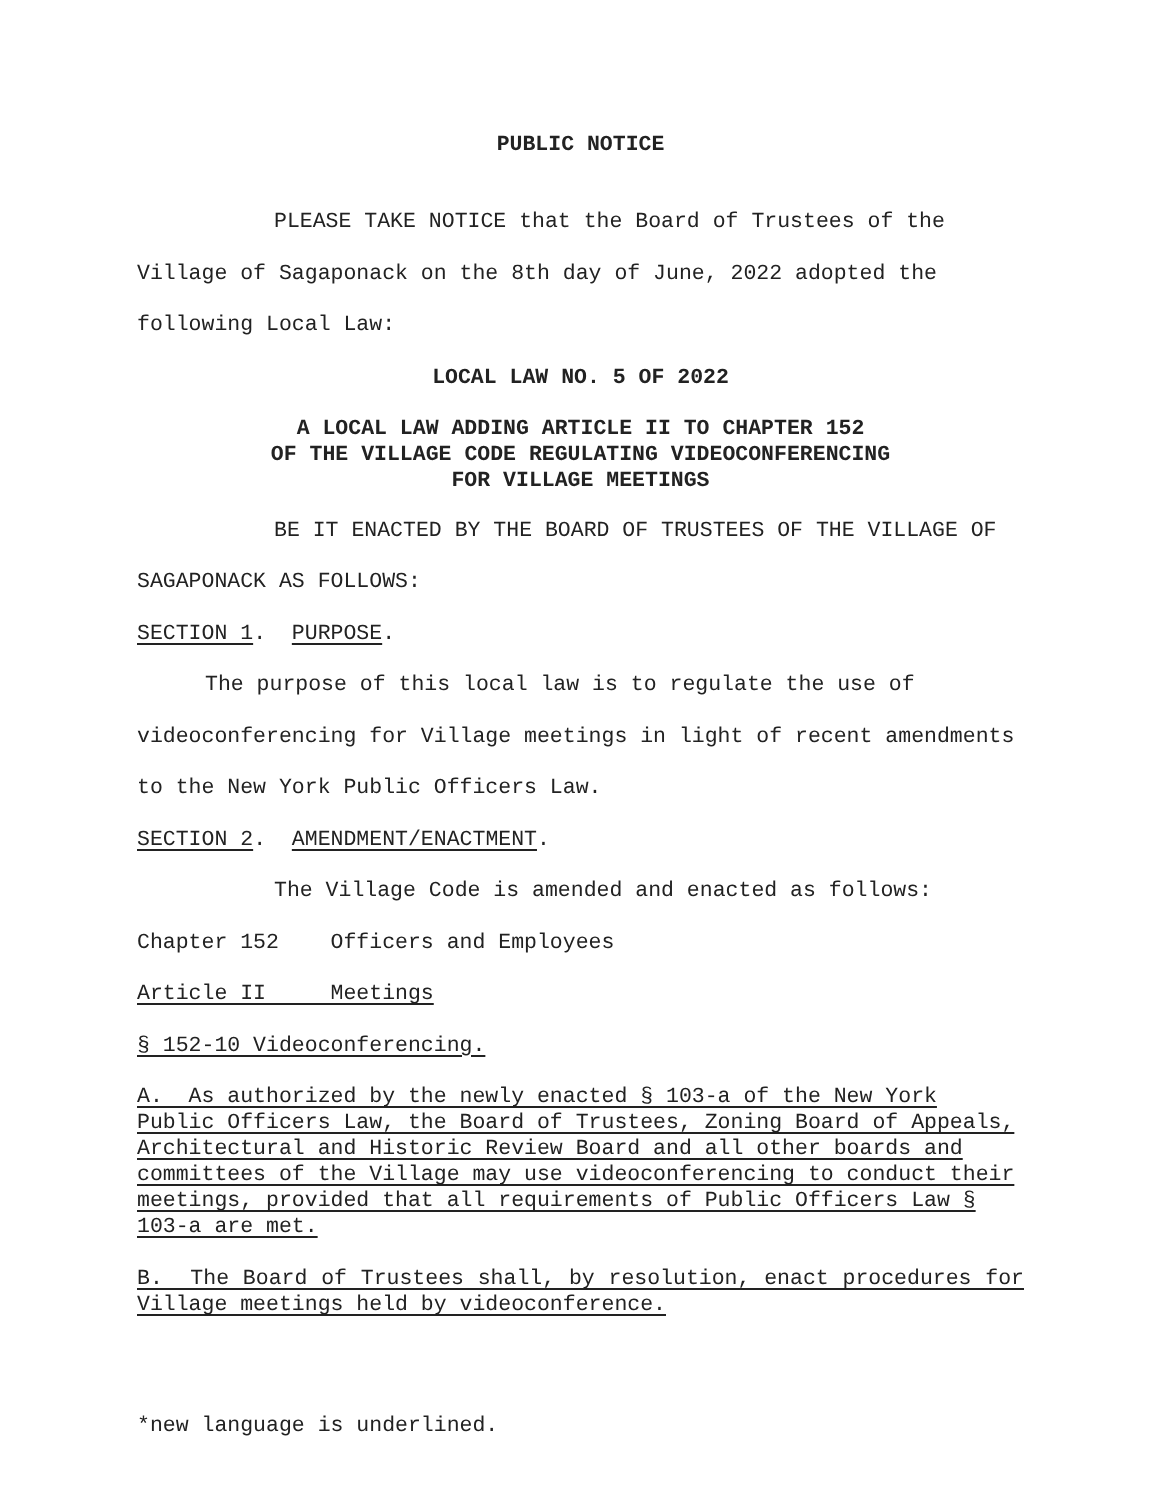PUBLIC NOTICE
PLEASE TAKE NOTICE that the Board of Trustees of the Village of Sagaponack on the 8th day of June, 2022 adopted the following Local Law:
LOCAL LAW NO. 5 OF 2022
A LOCAL LAW ADDING ARTICLE II TO CHAPTER 152
OF THE VILLAGE CODE REGULATING VIDEOCONFERENCING
FOR VILLAGE MEETINGS
BE IT ENACTED BY THE BOARD OF TRUSTEES OF THE VILLAGE OF SAGAPONACK AS FOLLOWS:
SECTION 1. PURPOSE.
The purpose of this local law is to regulate the use of videoconferencing for Village meetings in light of recent amendments to the New York Public Officers Law.
SECTION 2. AMENDMENT/ENACTMENT.
The Village Code is amended and enacted as follows:
Chapter 152 Officers and Employees
Article II Meetings
§ 152-10 Videoconferencing.
A. As authorized by the newly enacted § 103-a of the New York Public Officers Law, the Board of Trustees, Zoning Board of Appeals, Architectural and Historic Review Board and all other boards and committees of the Village may use videoconferencing to conduct their meetings, provided that all requirements of Public Officers Law § 103-a are met.
B. The Board of Trustees shall, by resolution, enact procedures for Village meetings held by videoconference.
*new language is underlined.